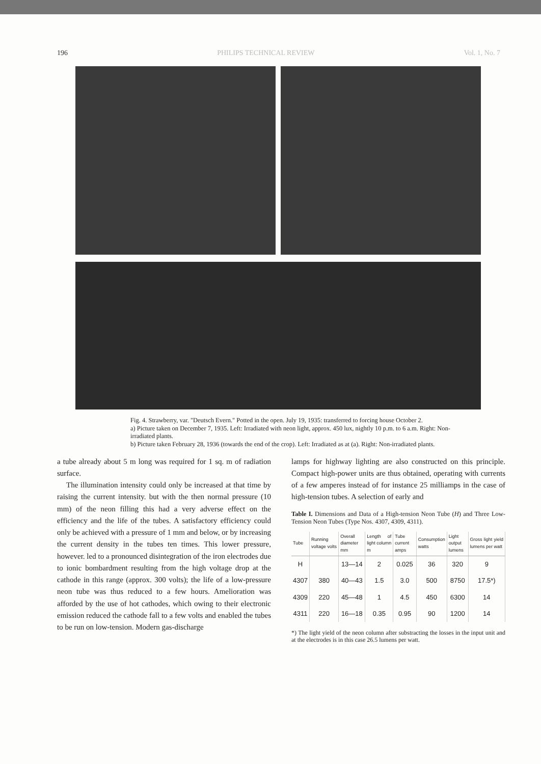196 PHILIPS TECHNICAL REVIEW Vol. 1, No. 7
Fig. 4. Strawberry, var. "Deutsch Evern." Potted in the open. July 19, 1935: transferred to forcing house October 2.
a) Picture taken on December 7, 1935. Left: Irradiated with neon light, approx. 450 lux, nightly 10 p.m. to 6 a.m. Right: Non-irradiated plants.
b) Picture taken February 28, 1936 (towards the end of the crop). Left: Irradiated as at (a). Right: Non-irradiated plants.
a tube already about 5 m long was required for 1 sq. m of radiation surface.
The illumination intensity could only be increased at that time by raising the current intensity. but with the then normal pressure (10 mm) of the neon filling this had a very adverse effect on the efficiency and the life of the tubes. A satisfactory efficiency could only be achieved with a pressure of 1 mm and below, or by increasing the current density in the tubes ten times. This lower pressure, however. led to a pronounced disintegration of the iron electrodes due to ionic bombardment resulting from the high voltage drop at the cathode in this range (approx. 300 volts); the life of a low-pressure neon tube was thus reduced to a few hours. Amelioration was afforded by the use of hot cathodes, which owing to their electronic emission reduced the cathode fall to a few volts and enabled the tubes to be run on low-tension. Modern gas-discharge
lamps for highway lighting are also constructed on this principle. Compact high-power units are thus obtained, operating with currents of a few amperes instead of for instance 25 milliamps in the case of high-tension tubes. A selection of early and
Table I. Dimensions and Data of a High-tension Neon Tube (H) and Three Low-Tension Neon Tubes (Type Nos. 4307, 4309, 4311).
| Tube | Running voltage volts | Overall diameter mm | Length of light column m | Tube current amps | Consumption watts | Light output lumens | Gross light yield lumens per watt |
| --- | --- | --- | --- | --- | --- | --- | --- |
| H | | 13—14 | 2 | 0.025 | 36 | 320 | 9 |
| 4307 | 380 | 40—43 | 1.5 | 3.0 | 500 | 8750 | 17.5*) |
| 4309 | 220 | 45—48 | 1 | 4.5 | 450 | 6300 | 14 |
| 4311 | 220 | 16—18 | 0.35 | 0.95 | 90 | 1200 | 14 |
*) The light yield of the neon column after substracting the losses in the input unit and at the electrodes is in this case 26.5 lumens per watt.